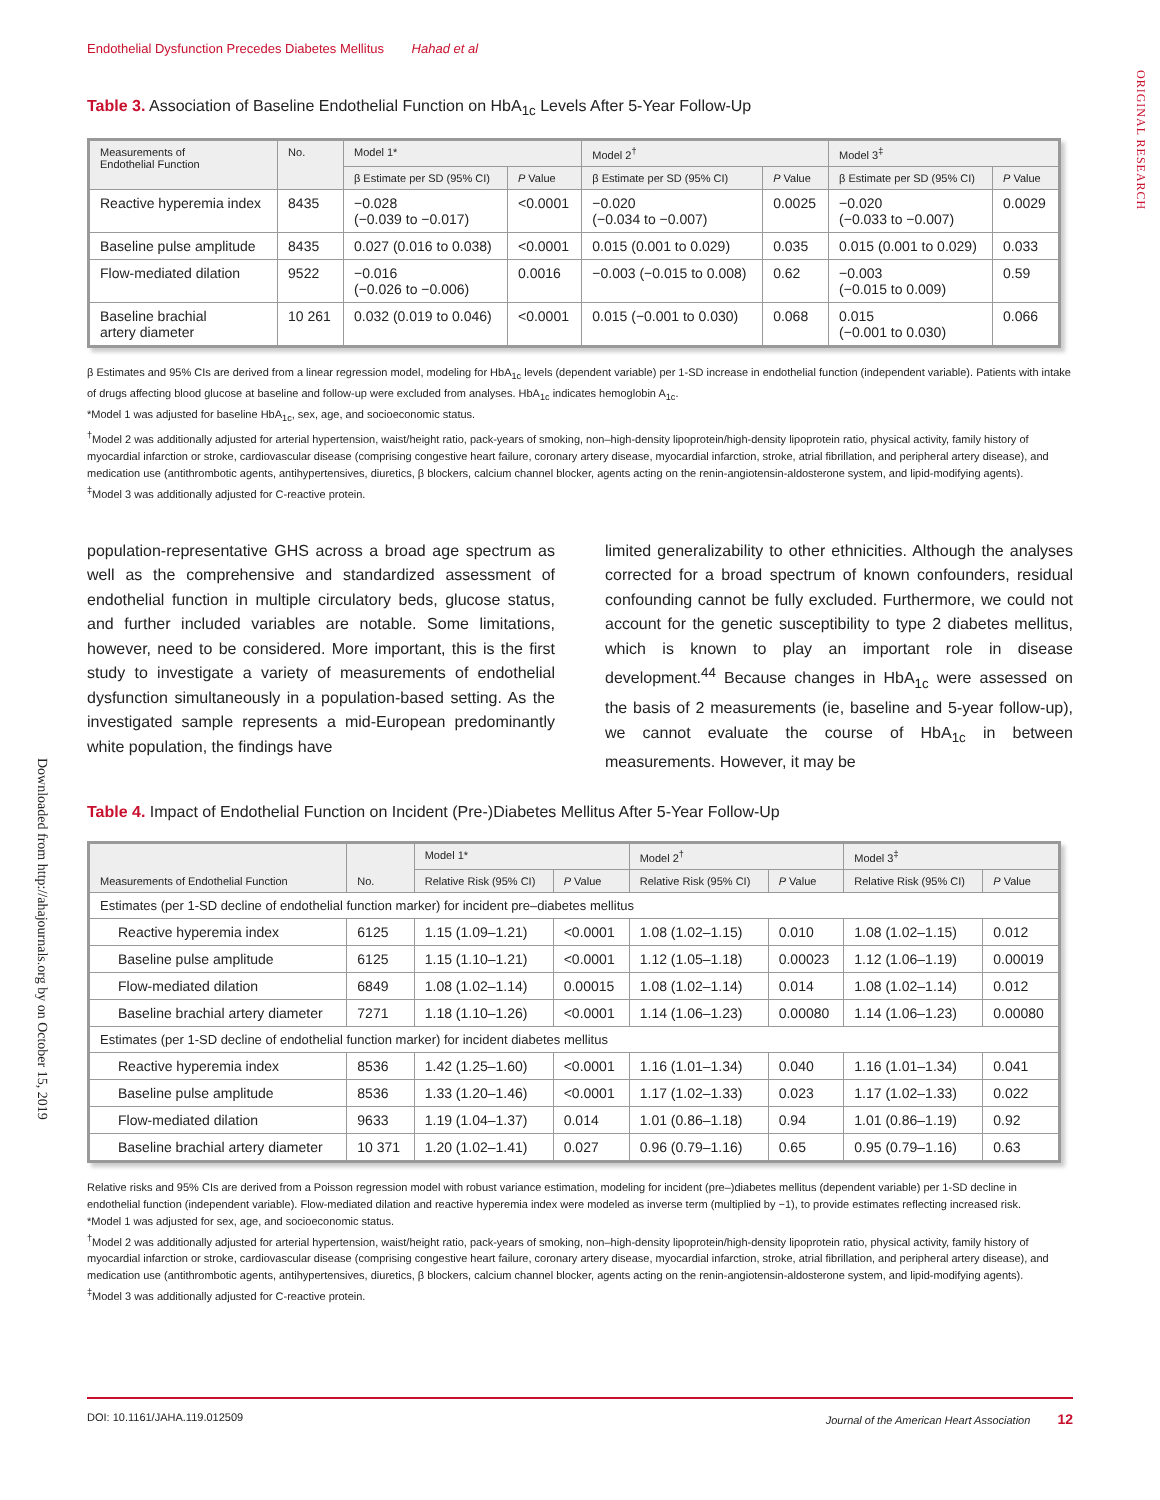Endothelial Dysfunction Precedes Diabetes Mellitus Hahad et al
ORIGINAL RESEARCH
Downloaded from http://ahajournals.org by on October 15, 2019
Table 3. Association of Baseline Endothelial Function on HbA<sub>1c</sub> Levels After 5-Year Follow-Up
| Measurements of Endothelial Function | No. | Model 1* | | Model 2<sup>†</sup> | | Model 3<sup>‡</sup> | |
| --- | --- | --- | --- | --- | --- | --- | --- |
| | | β Estimate per SD (95% CI) | P Value | β Estimate per SD (95% CI) | P Value | β Estimate per SD (95% CI) | P Value |
| Reactive hyperemia index | 8435 | −0.028 (−0.039 to −0.017) | <0.0001 | −0.020 (−0.034 to −0.007) | 0.0025 | −0.020 (−0.033 to −0.007) | 0.0029 |
| Baseline pulse amplitude | 8435 | 0.027 (0.016 to 0.038) | <0.0001 | 0.015 (0.001 to 0.029) | 0.035 | 0.015 (0.001 to 0.029) | 0.033 |
| Flow-mediated dilation | 9522 | −0.016 (−0.026 to −0.006) | 0.0016 | −0.003 (−0.015 to 0.008) | 0.62 | −0.003 (−0.015 to 0.009) | 0.59 |
| Baseline brachial artery diameter | 10 261 | 0.032 (0.019 to 0.046) | <0.0001 | 0.015 (−0.001 to 0.030) | 0.068 | 0.015 (−0.001 to 0.030) | 0.066 |
β Estimates and 95% CIs are derived from a linear regression model, modeling for HbA<sub>1c</sub> levels (dependent variable) per 1-SD increase in endothelial function (independent variable). Patients with intake of drugs affecting blood glucose at baseline and follow-up were excluded from analyses. HbA<sub>1c</sub> indicates hemoglobin A<sub>1c</sub>.
*Model 1 was adjusted for baseline HbA<sub>1c</sub>, sex, age, and socioeconomic status.
<sup>†</sup> Model 2 was additionally adjusted for arterial hypertension, waist/height ratio, pack-years of smoking, non–high-density lipoprotein/high-density lipoprotein ratio, physical activity, family history of myocardial infarction or stroke, cardiovascular disease (comprising congestive heart failure, coronary artery disease, myocardial infarction, stroke, atrial fibrillation, and peripheral artery disease), and medication use (antithrombotic agents, antihypertensives, diuretics, β blockers, calcium channel blocker, agents acting on the renin-angiotensin-aldosterone system, and lipid-modifying agents).
<sup>‡</sup> Model 3 was additionally adjusted for C-reactive protein.
population-representative GHS across a broad age spectrum as well as the comprehensive and standardized assessment of endothelial function in multiple circulatory beds, glucose status, and further included variables are notable. Some limitations, however, need to be considered. More important, this is the first study to investigate a variety of measurements of endothelial dysfunction simultaneously in a population-based setting. As the investigated sample represents a mid-European predominantly white population, the findings have
limited generalizability to other ethnicities. Although the analyses corrected for a broad spectrum of known confounders, residual confounding cannot be fully excluded. Furthermore, we could not account for the genetic susceptibility to type 2 diabetes mellitus, which is known to play an important role in disease development.<sup>44</sup> Because changes in HbA<sub>1c</sub> were assessed on the basis of 2 measurements (ie, baseline and 5-year follow-up), we cannot evaluate the course of HbA<sub>1c</sub> in between measurements. However, it may be
Table 4. Impact of Endothelial Function on Incident (Pre-)Diabetes Mellitus After 5-Year Follow-Up
| Measurements of Endothelial Function | No. | Model 1* | | Model 2<sup>†</sup> | | Model 3<sup>‡</sup> | |
| --- | --- | --- | --- | --- | --- | --- | --- |
| | | Relative Risk (95% CI) | P Value | Relative Risk (95% CI) | P Value | Relative Risk (95% CI) | P Value |
| Estimates (per 1-SD decline of endothelial function marker) for incident pre–diabetes mellitus | | | | | | | |
| Reactive hyperemia index | 6125 | 1.15 (1.09–1.21) | <0.0001 | 1.08 (1.02–1.15) | 0.010 | 1.08 (1.02–1.15) | 0.012 |
| Baseline pulse amplitude | 6125 | 1.15 (1.10–1.21) | <0.0001 | 1.12 (1.05–1.18) | 0.00023 | 1.12 (1.06–1.19) | 0.00019 |
| Flow-mediated dilation | 6849 | 1.08 (1.02–1.14) | 0.00015 | 1.08 (1.02–1.14) | 0.014 | 1.08 (1.02–1.14) | 0.012 |
| Baseline brachial artery diameter | 7271 | 1.18 (1.10–1.26) | <0.0001 | 1.14 (1.06–1.23) | 0.00080 | 1.14 (1.06–1.23) | 0.00080 |
| Estimates (per 1-SD decline of endothelial function marker) for incident diabetes mellitus | | | | | | | |
| Reactive hyperemia index | 8536 | 1.42 (1.25–1.60) | <0.0001 | 1.16 (1.01–1.34) | 0.040 | 1.16 (1.01–1.34) | 0.041 |
| Baseline pulse amplitude | 8536 | 1.33 (1.20–1.46) | <0.0001 | 1.17 (1.02–1.33) | 0.023 | 1.17 (1.02–1.33) | 0.022 |
| Flow-mediated dilation | 9633 | 1.19 (1.04–1.37) | 0.014 | 1.01 (0.86–1.18) | 0.94 | 1.01 (0.86–1.19) | 0.92 |
| Baseline brachial artery diameter | 10 371 | 1.20 (1.02–1.41) | 0.027 | 0.96 (0.79–1.16) | 0.65 | 0.95 (0.79–1.16) | 0.63 |
Relative risks and 95% CIs are derived from a Poisson regression model with robust variance estimation, modeling for incident (pre–)diabetes mellitus (dependent variable) per 1-SD decline in endothelial function (independent variable). Flow-mediated dilation and reactive hyperemia index were modeled as inverse term (multiplied by −1), to provide estimates reflecting increased risk.
*Model 1 was adjusted for sex, age, and socioeconomic status.
<sup>†</sup> Model 2 was additionally adjusted for arterial hypertension, waist/height ratio, pack-years of smoking, non–high-density lipoprotein/high-density lipoprotein ratio, physical activity, family history of myocardial infarction or stroke, cardiovascular disease (comprising congestive heart failure, coronary artery disease, myocardial infarction, stroke, atrial fibrillation, and peripheral artery disease), and medication use (antithrombotic agents, antihypertensives, diuretics, β blockers, calcium channel blocker, agents acting on the renin-angiotensin-aldosterone system, and lipid-modifying agents).
<sup>‡</sup> Model 3 was additionally adjusted for C-reactive protein.
DOI: 10.1161/JAHA.119.012509 Journal of the American Heart Association 12